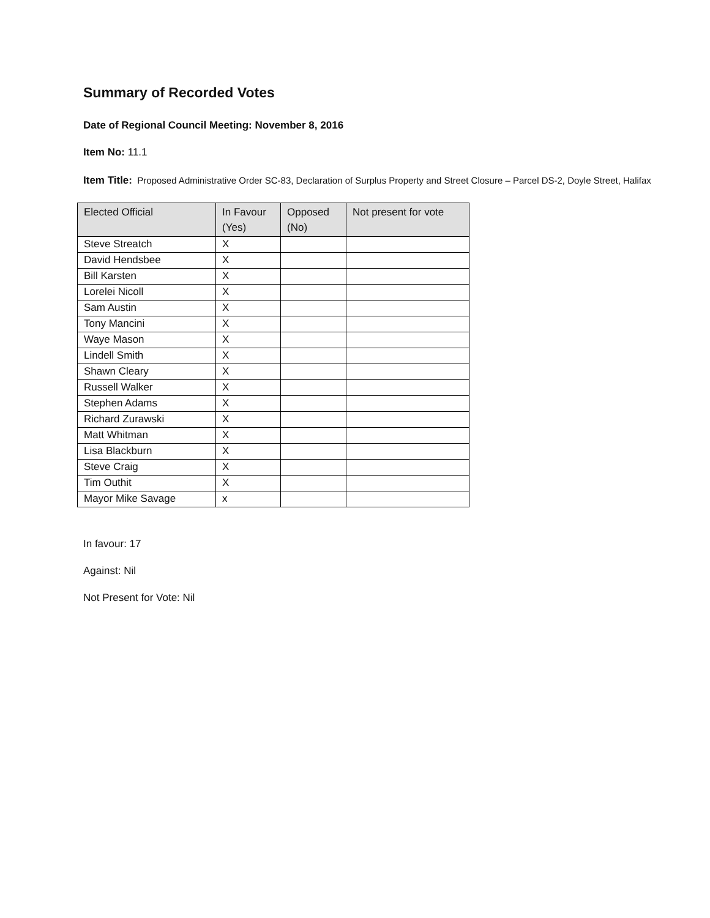Summary of Recorded Votes
Date of Regional Council Meeting: November 8, 2016
Item No: 11.1
Item Title: Proposed Administrative Order SC-83, Declaration of Surplus Property and Street Closure – Parcel DS-2, Doyle Street, Halifax
| Elected Official | In Favour (Yes) | Opposed (No) | Not present for vote |
| --- | --- | --- | --- |
| Steve Streatch | X | | |
| David Hendsbee | X | | |
| Bill Karsten | X | | |
| Lorelei Nicoll | X | | |
| Sam Austin | X | | |
| Tony Mancini | X | | |
| Waye Mason | X | | |
| Lindell Smith | X | | |
| Shawn Cleary | X | | |
| Russell Walker | X | | |
| Stephen Adams | X | | |
| Richard Zurawski | X | | |
| Matt Whitman | X | | |
| Lisa Blackburn | X | | |
| Steve Craig | X | | |
| Tim Outhit | X | | |
| Mayor Mike Savage | x | | |
In favour: 17
Against: Nil
Not Present for Vote: Nil